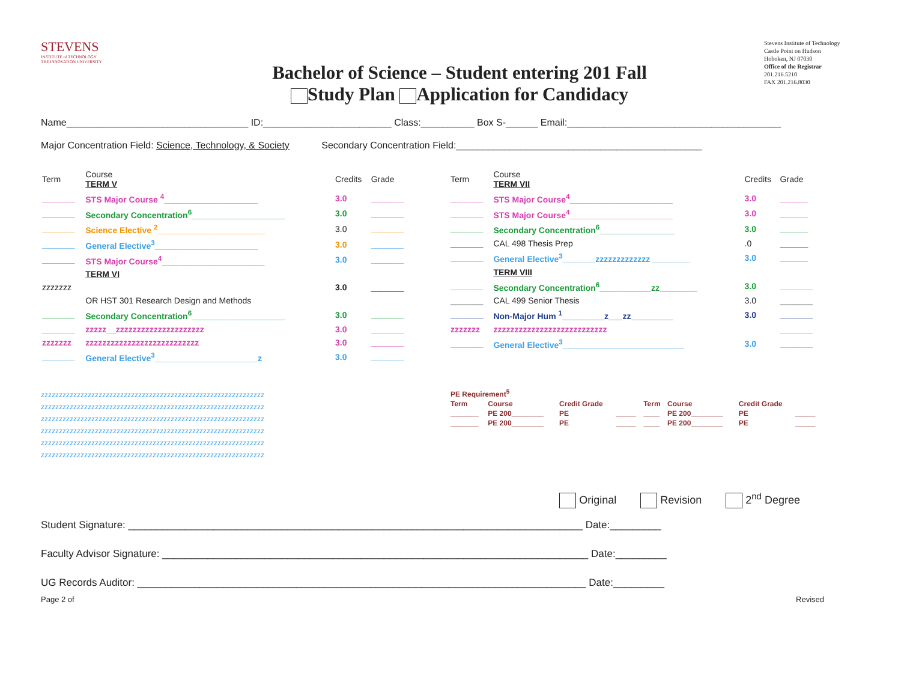STEVENS
INSTITUTE of TECHNOLOGY
THE INNOVATION UNIVERSITY
Bachelor of Science – Student entering 201 Fall
Study Plan Application for Candidacy
Stevens Institute of Technology
Castle Point on Hudson
Hoboken, NJ 07030
Office of the Registrar
201.216.5210
FAX 201.216.8030
Name__________________________________ ID:________________________ Class:__________ Box S-______ Email:________________________________________
Major Concentration Field: Science, Technology, & Society Secondary Concentration Field:______________________________________________
| Term | Course TERM V | Credits | Grade |
| --- | --- | --- | --- |
| _______ | STS Major Course <sup>4</sup>____________________ | 3.0 | _______ |
| _______ | Secondary Concentration<sup>6</sup>____________________ | 3.0 | _______ |
| _______ | Science Elective <sup>2</sup>_______________________ | 3.0 | _______ |
| _______ | General Elective<sup>3</sup>______________________ | 3.0 | _______ |
| _______ | STS Major Course<sup>4</sup>______________________ | 3.0 | _______ |
| | TERM VI | | |
| zzzzzzz | | 3.0 | _______ |
| | OR HST 301 Research Design and Methods | | |
| _______ | Secondary Concentration<sup>6</sup>____________________ | 3.0 | _______ |
| _______ | zzzzz__zzzzzzzzzzzzzzzzzzzzz | 3.0 | _______ |
| zzzzzzz | zzzzzzzzzzzzzzzzzzzzzzzzzzz | 3.0 | _______ |
| _______ | General Elective<sup>3</sup>______________________z | 3.0 | _______ |
zzzzzzzzzzzzzzzzzzzzzzzzzzzzzzzzzzzzzzzzzzzzzzzzzzzzzzzzzzzzzz
zzzzzzzzzzzzzzzzzzzzzzzzzzzzzzzzzzzzzzzzzzzzzzzzzzzzzzzzzzzzzz
zzzzzzzzzzzzzzzzzzzzzzzzzzzzzzzzzzzzzzzzzzzzzzzzzzzzzzzzzzzzzz
zzzzzzzzzzzzzzzzzzzzzzzzzzzzzzzzzzzzzzzzzzzzzzzzzzzzzzzzzzzzzz
zzzzzzzzzzzzzzzzzzzzzzzzzzzzzzzzzzzzzzzzzzzzzzzzzzzzzzzzzzzzzz
zzzzzzzzzzzzzzzzzzzzzzzzzzzzzzzzzzzzzzzzzzzzzzzzzzzzzzzzzzzzzz
| Term | Course TERM VII | Credits | Grade |
| --- | --- | --- | --- |
| _______ | STS Major Course<sup>4</sup>______________________ | 3.0 | ______ |
| _______ | STS Major Course<sup>4</sup>______________________ | 3.0 | ______ |
| _______ | Secondary Concentration<sup>6</sup>________________ | 3.0 | ______ |
| _______ | CAL 498 Thesis Prep | .0 | ______ |
| _______ | General Elective<sup>3</sup>_______zzzzzzzzzzzzz ________ | 3.0 | ______ |
| | TERM VIII | | |
| _______ | Secondary Concentration<sup>6</sup>___________zz________ | 3.0 | _______ |
| _______ | CAL 499 Senior Thesis | 3.0 | _______ |
| _______ | Non-Major Hum <sup>1</sup>_________z___zz_________ | 3.0 | _______ |
| zzzzzzz | zzzzzzzzzzzzzzzzzzzzzzzzzzz | | _______ |
| _______ | General Elective<sup>3</sup>__________________________ | 3.0 | _______ |
| PE Requirement<sup>5</sup> | | | | | | | |
| Term | Course | Credit Grade | | Term | Course | Credit Grade | |
| _______ | PE 200________ | PE | _____ | ____ | PE 200________ | PE | _____ |
| _______ | PE 200________ | PE | _____ | ____ | PE 200________ | PE | _____ |
Original Revision 2<sup>nd</sup> Degree
Student Signature: ________________________________________________________________________________ Date:_________
Faculty Advisor Signature: ___________________________________________________________________________ Date:_________
UG Records Auditor: _______________________________________________________________________________ Date:_________
Page 2 of Revised